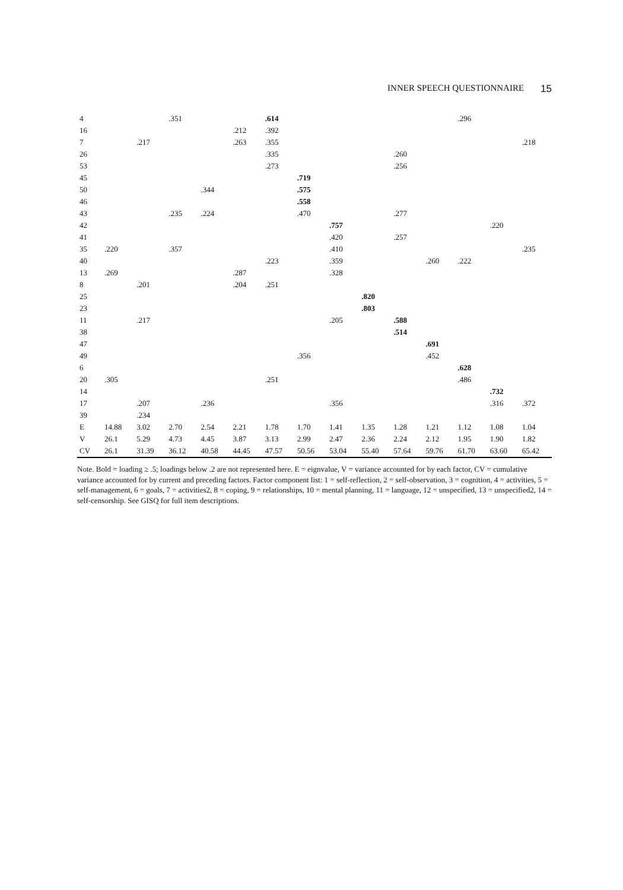INNER SPEECH QUESTIONNAIRE 15
| 4 | | | .351 | | | .614 | | | | | | .296 | | |
| 16 | | | | | .212 | .392 | | | | | | | | |
| 7 | | .217 | | | .263 | .355 | | | | | | | | .218 |
| 26 | | | | | | .335 | | | | .260 | | | | |
| 53 | | | | | | .273 | | | | .256 | | | | |
| 45 | | | | | | | .719 | | | | | | | |
| 50 | | | | .344 | | | .575 | | | | | | | |
| 46 | | | | | | | .558 | | | | | | | |
| 43 | | | .235 | .224 | | | .470 | | | .277 | | | | |
| 42 | | | | | | | | .757 | | | | | .220 | |
| 41 | | | | | | | | .420 | | .257 | | | | |
| 35 | .220 | | .357 | | | | | .410 | | | | | | .235 |
| 40 | | | | | | .223 | | .359 | | | .260 | .222 | | |
| 13 | .269 | | | | .287 | | | .328 | | | | | | |
| 8 | | .201 | | | .204 | .251 | | | | | | | | |
| 25 | | | | | | | | | .820 | | | | | |
| 23 | | | | | | | | | .803 | | | | | |
| 11 | | .217 | | | | | | .205 | | .588 | | | | |
| 38 | | | | | | | | | | .514 | | | | |
| 47 | | | | | | | | | | | .691 | | | |
| 49 | | | | | | | .356 | | | | .452 | | | |
| 6 | | | | | | | | | | | | .628 | | |
| 20 | .305 | | | | | .251 | | | | | | .486 | | |
| 14 | | | | | | | | | | | | | .732 | |
| 17 | | .207 | | .236 | | | | .356 | | | | | .316 | .372 |
| 39 | | .234 | | | | | | | | | | | | |
| E | 14.88 | 3.02 | 2.70 | 2.54 | 2.21 | 1.78 | 1.70 | 1.41 | 1.35 | 1.28 | 1.21 | 1.12 | 1.08 | 1.04 |
| V | 26.1 | 5.29 | 4.73 | 4.45 | 3.87 | 3.13 | 2.99 | 2.47 | 2.36 | 2.24 | 2.12 | 1.95 | 1.90 | 1.82 |
| CV | 26.1 | 31.39 | 36.12 | 40.58 | 44.45 | 47.57 | 50.56 | 53.04 | 55.40 | 57.64 | 59.76 | 61.70 | 63.60 | 65.42 |
Note. Bold = loading ≥ .5; loadings below .2 are not represented here. E = eignvalue, V = variance accounted for by each factor, CV = cumulative variance accounted for by current and preceding factors. Factor component list: 1 = self-reflection, 2 = self-observation, 3 = cognition, 4 = activities, 5 = self-management, 6 = goals, 7 = activities2, 8 = coping, 9 = relationships, 10 = mental planning, 11 = language, 12 = unspecified, 13 = unspecified2, 14 = self-censorship. See GISQ for full item descriptions.